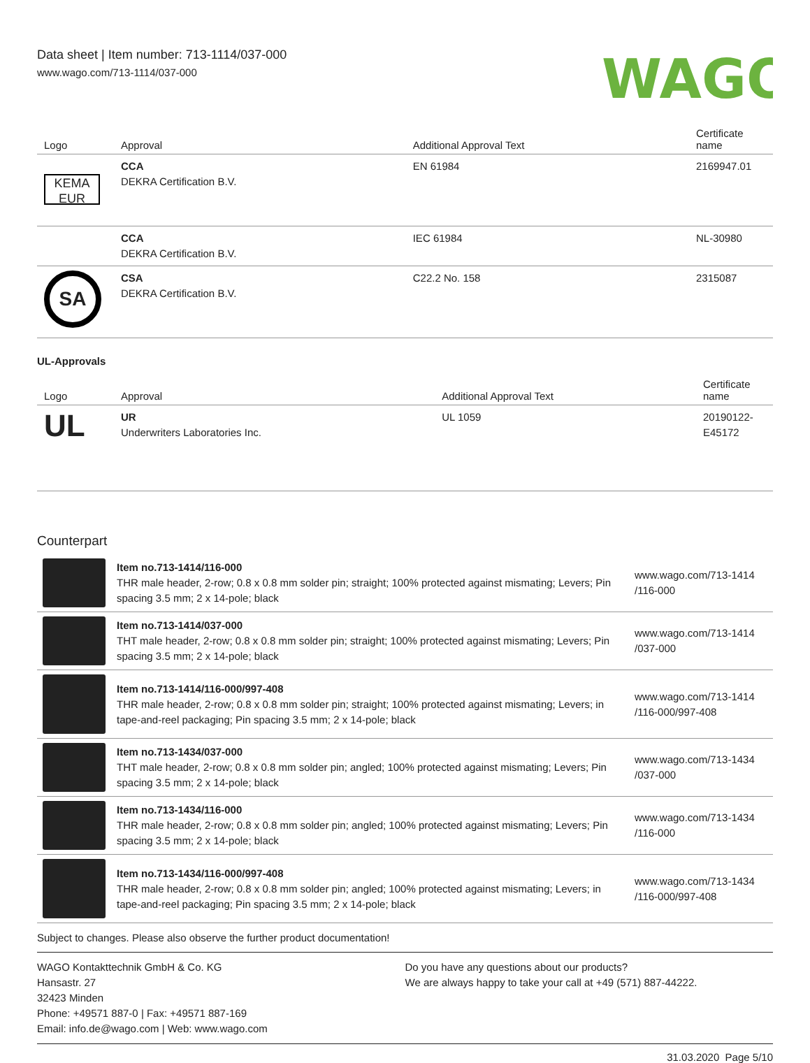Data sheet | Item number: 713-1114/037-000
www.wago.com/713-1114/037-000
WAGO
| Logo | Approval | Additional Approval Text | Certificate name |
| --- | --- | --- | --- |
| KEMA EUR | CCA DEKRA Certification B.V. | EN 61984 | 2169947.01 |
| | CCA DEKRA Certification B.V. | IEC 61984 | NL-30980 |
| SA | CSA DEKRA Certification B.V. | C22.2 No. 158 | 2315087 |
UL-Approvals
| Logo | Approval | Additional Approval Text | Certificate name |
| --- | --- | --- | --- |
| UL | UR Underwriters Laboratories Inc. | UL 1059 | 20190122-E45172 |
Counterpart
| | Item no.713-1414/116-000 THR male header, 2-row; 0.8 x 0.8 mm solder pin; straight; 100% protected against mismating; Levers; Pin spacing 3.5 mm; 2 x 14-pole; black | www.wago.com/713-1414 /116-000 |
| | Item no.713-1414/037-000 THT male header, 2-row; 0.8 x 0.8 mm solder pin; straight; 100% protected against mismating; Levers; Pin spacing 3.5 mm; 2 x 14-pole; black | www.wago.com/713-1414 /037-000 |
| | Item no.713-1414/116-000/997-408 THR male header, 2-row; 0.8 x 0.8 mm solder pin; straight; 100% protected against mismating; Levers; in tape-and-reel packaging; Pin spacing 3.5 mm; 2 x 14-pole; black | www.wago.com/713-1414 /116-000/997-408 |
| | Item no.713-1434/037-000 THT male header, 2-row; 0.8 x 0.8 mm solder pin; angled; 100% protected against mismating; Levers; Pin spacing 3.5 mm; 2 x 14-pole; black | www.wago.com/713-1434 /037-000 |
| | Item no.713-1434/116-000 THR male header, 2-row; 0.8 x 0.8 mm solder pin; angled; 100% protected against mismating; Levers; Pin spacing 3.5 mm; 2 x 14-pole; black | www.wago.com/713-1434 /116-000 |
| | Item no.713-1434/116-000/997-408 THR male header, 2-row; 0.8 x 0.8 mm solder pin; angled; 100% protected against mismating; Levers; in tape-and-reel packaging; Pin spacing 3.5 mm; 2 x 14-pole; black | www.wago.com/713-1434 /116-000/997-408 |
Subject to changes. Please also observe the further product documentation!
WAGO Kontakttechnik GmbH & Co. KG
Hansastr. 27
32423 Minden
Phone: +49571 887-0 | Fax: +49571 887-169
Email: info.de@wago.com | Web: www.wago.com
Do you have any questions about our products?
We are always happy to take your call at +49 (571) 887-44222.
31.03.2020 Page 5/10